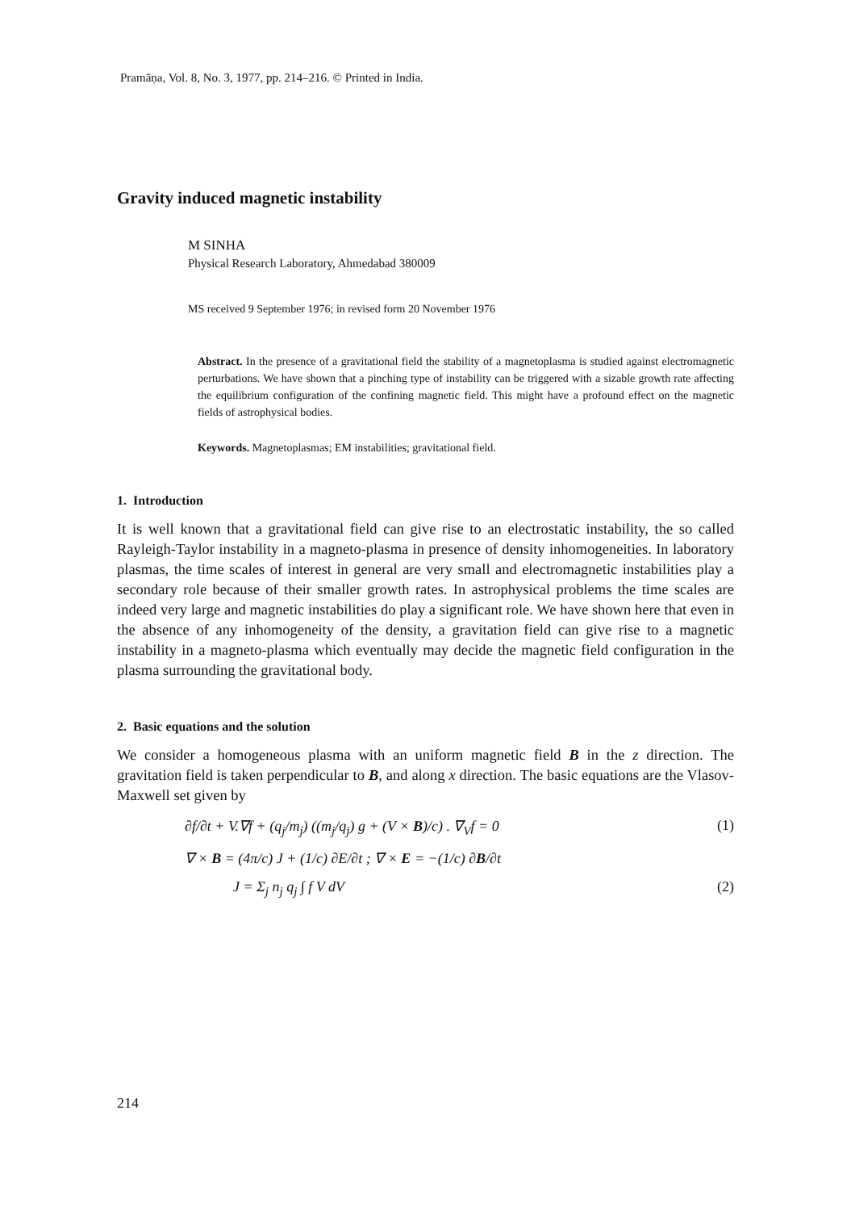Pramāṇa, Vol. 8, No. 3, 1977, pp. 214–216. © Printed in India.
Gravity induced magnetic instability
M SINHA
Physical Research Laboratory, Ahmedabad 380009
MS received 9 September 1976; in revised form 20 November 1976
Abstract. In the presence of a gravitational field the stability of a magnetoplasma is studied against electromagnetic perturbations. We have shown that a pinching type of instability can be triggered with a sizable growth rate affecting the equilibrium configuration of the confining magnetic field. This might have a profound effect on the magnetic fields of astrophysical bodies.
Keywords. Magnetoplasmas; EM instabilities; gravitational field.
1. Introduction
It is well known that a gravitational field can give rise to an electrostatic instability, the so called Rayleigh-Taylor instability in a magneto-plasma in presence of density inhomogeneities. In laboratory plasmas, the time scales of interest in general are very small and electromagnetic instabilities play a secondary role because of their smaller growth rates. In astrophysical problems the time scales are indeed very large and magnetic instabilities do play a significant role. We have shown here that even in the absence of any inhomogeneity of the density, a gravitation field can give rise to a magnetic instability in a magneto-plasma which eventually may decide the magnetic field configuration in the plasma surrounding the gravitational body.
2. Basic equations and the solution
We consider a homogeneous plasma with an uniform magnetic field B in the z direction. The gravitation field is taken perpendicular to B, and along x direction. The basic equations are the Vlasov-Maxwell set given by
∂f/∂t + V.∇f + (q<sub>j</sub>/m<sub>j</sub>) ((m<sub>j</sub>/q<sub>j</sub>) g + (V × B)/c) . ∇<sub>V</sub>f = 0 (1)
∇ × B = (4π/c) J + (1/c) ∂E/∂t ; ∇ × E = −(1/c) ∂B/∂t
J = Σ<sub>j</sub> n<sub>j</sub> q<sub>j</sub> ∫ f V dV (2)
214